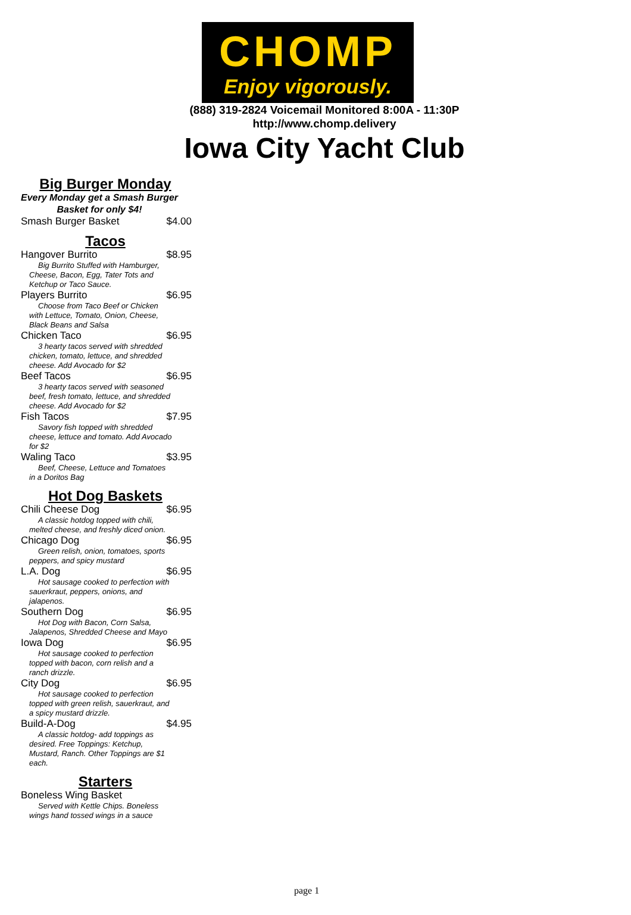CHOMP
Enjoy vigorously.
(888) 319-2824 Voicemail Monitored 8:00A - 11:30P
http://www.chomp.delivery
Iowa City Yacht Club
Big Burger Monday
Every Monday get a Smash Burger
Basket for only $4!
Smash Burger Basket $4.00
Tacos
Hangover Burrito $8.95
Big Burrito Stuffed with Hamburger, Cheese, Bacon, Egg, Tater Tots and Ketchup or Taco Sauce.
Players Burrito $6.95
Choose from Taco Beef or Chicken with Lettuce, Tomato, Onion, Cheese, Black Beans and Salsa
Chicken Taco $6.95
3 hearty tacos served with shredded chicken, tomato, lettuce, and shredded cheese. Add Avocado for $2
Beef Tacos $6.95
3 hearty tacos served with seasoned beef, fresh tomato, lettuce, and shredded cheese. Add Avocado for $2
Fish Tacos $7.95
Savory fish topped with shredded cheese, lettuce and tomato. Add Avocado for $2
Waling Taco $3.95
Beef, Cheese, Lettuce and Tomatoes in a Doritos Bag
Hot Dog Baskets
Chili Cheese Dog $6.95
A classic hotdog topped with chili, melted cheese, and freshly diced onion.
Chicago Dog $6.95
Green relish, onion, tomatoes, sports peppers, and spicy mustard
L.A. Dog $6.95
Hot sausage cooked to perfection with sauerkraut, peppers, onions, and jalapenos.
Southern Dog $6.95
Hot Dog with Bacon, Corn Salsa, Jalapenos, Shredded Cheese and Mayo
Iowa Dog $6.95
Hot sausage cooked to perfection topped with bacon, corn relish and a ranch drizzle.
City Dog $6.95
Hot sausage cooked to perfection topped with green relish, sauerkraut, and a spicy mustard drizzle.
Build-A-Dog $4.95
A classic hotdog- add toppings as desired. Free Toppings: Ketchup, Mustard, Ranch. Other Toppings are $1 each.
Starters
Boneless Wing Basket
Served with Kettle Chips. Boneless wings hand tossed wings in a sauce
page 1